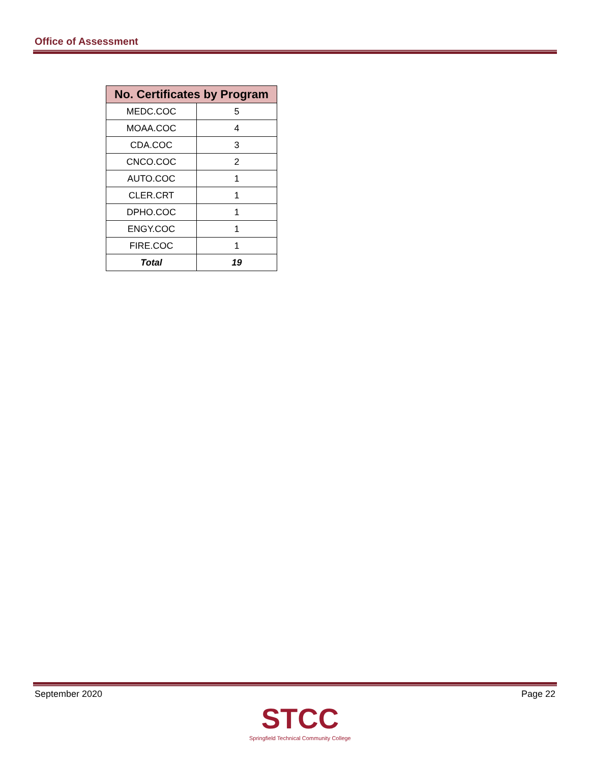Office of Assessment
| No. Certificates by Program | |
| --- | --- |
| MEDC.COC | 5 |
| MOAA.COC | 4 |
| CDA.COC | 3 |
| CNCO.COC | 2 |
| AUTO.COC | 1 |
| CLER.CRT | 1 |
| DPHO.COC | 1 |
| ENGY.COC | 1 |
| FIRE.COC | 1 |
| Total | 19 |
September 2020 Page 22
STCC
Springfield Technical Community College